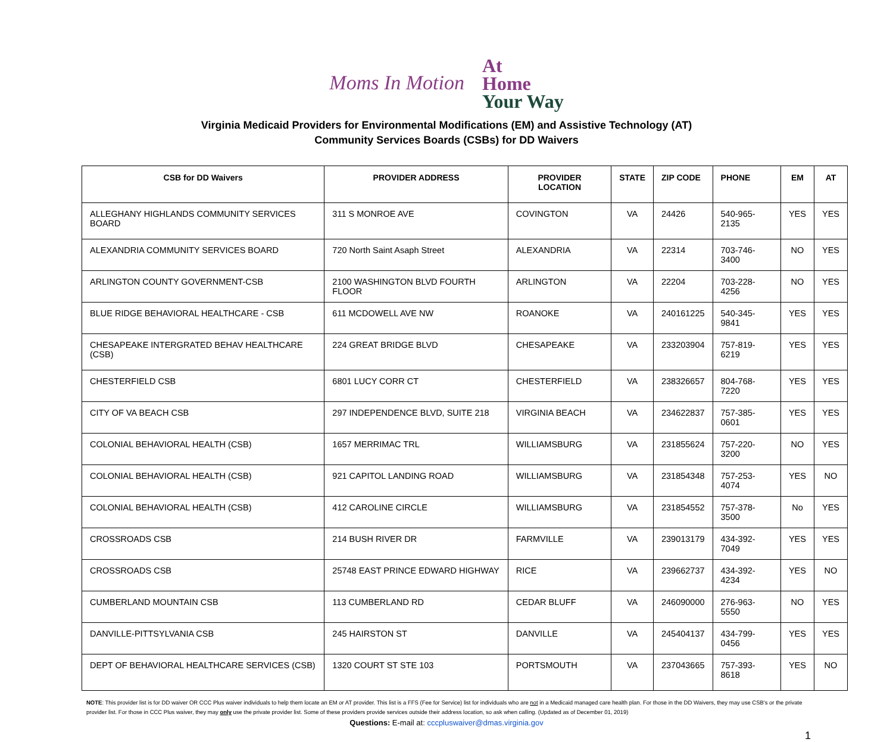Moms In Motion
At
Home
Your Way
Virginia Medicaid Providers for Environmental Modifications (EM) and Assistive Technology (AT)
Community Services Boards (CSBs) for DD Waivers
| CSB for DD Waivers | PROVIDER ADDRESS | PROVIDER LOCATION | STATE | ZIP CODE | PHONE | EM | AT |
| --- | --- | --- | --- | --- | --- | --- | --- |
| ALLEGHANY HIGHLANDS COMMUNITY SERVICES BOARD | 311 S MONROE AVE | COVINGTON | VA | 24426 | 540-965-2135 | YES | YES |
| ALEXANDRIA COMMUNITY SERVICES BOARD | 720 North Saint Asaph Street | ALEXANDRIA | VA | 22314 | 703-746-3400 | NO | YES |
| ARLINGTON COUNTY GOVERNMENT-CSB | 2100 WASHINGTON BLVD FOURTH FLOOR | ARLINGTON | VA | 22204 | 703-228-4256 | NO | YES |
| BLUE RIDGE BEHAVIORAL HEALTHCARE - CSB | 611 MCDOWELL AVE NW | ROANOKE | VA | 240161225 | 540-345-9841 | YES | YES |
| CHESAPEAKE INTERGRATED BEHAV HEALTHCARE (CSB) | 224 GREAT BRIDGE BLVD | CHESAPEAKE | VA | 233203904 | 757-819-6219 | YES | YES |
| CHESTERFIELD CSB | 6801 LUCY CORR CT | CHESTERFIELD | VA | 238326657 | 804-768-7220 | YES | YES |
| CITY OF VA BEACH CSB | 297 INDEPENDENCE BLVD, SUITE 218 | VIRGINIA BEACH | VA | 234622837 | 757-385-0601 | YES | YES |
| COLONIAL BEHAVIORAL HEALTH (CSB) | 1657 MERRIMAC TRL | WILLIAMSBURG | VA | 231855624 | 757-220-3200 | NO | YES |
| COLONIAL BEHAVIORAL HEALTH (CSB) | 921 CAPITOL LANDING ROAD | WILLIAMSBURG | VA | 231854348 | 757-253-4074 | YES | NO |
| COLONIAL BEHAVIORAL HEALTH (CSB) | 412 CAROLINE CIRCLE | WILLIAMSBURG | VA | 231854552 | 757-378-3500 | No | YES |
| CROSSROADS CSB | 214 BUSH RIVER DR | FARMVILLE | VA | 239013179 | 434-392-7049 | YES | YES |
| CROSSROADS CSB | 25748 EAST PRINCE EDWARD HIGHWAY | RICE | VA | 239662737 | 434-392-4234 | YES | NO |
| CUMBERLAND MOUNTAIN CSB | 113 CUMBERLAND RD | CEDAR BLUFF | VA | 246090000 | 276-963-5550 | NO | YES |
| DANVILLE-PITTSYLVANIA CSB | 245 HAIRSTON ST | DANVILLE | VA | 245404137 | 434-799-0456 | YES | YES |
| DEPT OF BEHAVIORAL HEALTHCARE SERVICES (CSB) | 1320 COURT ST STE 103 | PORTSMOUTH | VA | 237043665 | 757-393-8618 | YES | NO |
NOTE: This provider list is for DD waiver OR CCC Plus waiver individuals to help them locate an EM or AT provider. This list is a FFS (Fee for Service) list for individuals who are not in a Medicaid managed care health plan. For those in the DD Waivers, they may use CSB's or the private provider list. For those in CCC Plus waiver, they may only use the private provider list. Some of these providers provide services outside their address location, so ask when calling. (Updated as of December 01, 2019)
Questions: E-mail at: cccpluswaiver@dmas.virginia.gov
1